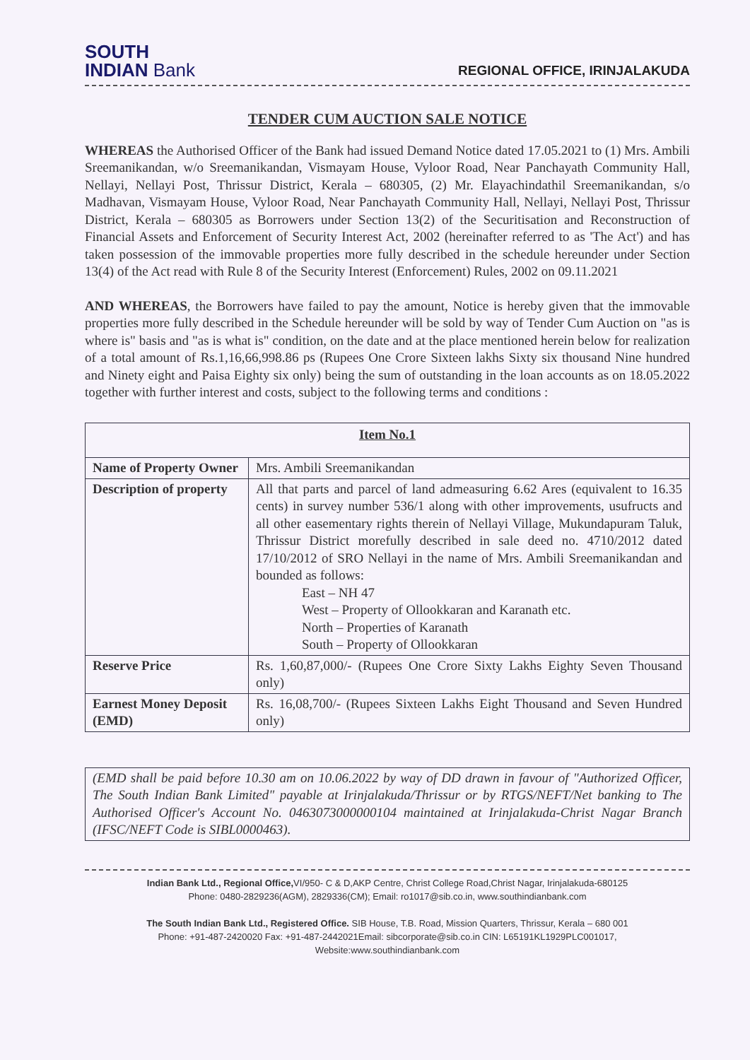SOUTH
INDIAN Bank
REGIONAL OFFICE, IRINJALAKUDA
TENDER CUM AUCTION SALE NOTICE
WHEREAS the Authorised Officer of the Bank had issued Demand Notice dated 17.05.2021 to (1) Mrs. Ambili Sreemanikandan, w/o Sreemanikandan, Vismayam House, Vyloor Road, Near Panchayath Community Hall, Nellayi, Nellayi Post, Thrissur District, Kerala – 680305, (2) Mr. Elayachindathil Sreemanikandan, s/o Madhavan, Vismayam House, Vyloor Road, Near Panchayath Community Hall, Nellayi, Nellayi Post, Thrissur District, Kerala – 680305 as Borrowers under Section 13(2) of the Securitisation and Reconstruction of Financial Assets and Enforcement of Security Interest Act, 2002 (hereinafter referred to as 'The Act') and has taken possession of the immovable properties more fully described in the schedule hereunder under Section 13(4) of the Act read with Rule 8 of the Security Interest (Enforcement) Rules, 2002 on 09.11.2021
AND WHEREAS, the Borrowers have failed to pay the amount, Notice is hereby given that the immovable properties more fully described in the Schedule hereunder will be sold by way of Tender Cum Auction on "as is where is" basis and "as is what is" condition, on the date and at the place mentioned herein below for realization of a total amount of Rs.1,16,66,998.86 ps (Rupees One Crore Sixteen lakhs Sixty six thousand Nine hundred and Ninety eight and Paisa Eighty six only) being the sum of outstanding in the loan accounts as on 18.05.2022 together with further interest and costs, subject to the following terms and conditions :
| Item No.1 | |
| --- | --- |
| Name of Property Owner | Mrs. Ambili Sreemanikandan |
| Description of property | All that parts and parcel of land admeasuring 6.62 Ares (equivalent to 16.35 cents) in survey number 536/1 along with other improvements, usufructs and all other easementary rights therein of Nellayi Village, Mukundapuram Taluk, Thrissur District morefully described in sale deed no. 4710/2012 dated 17/10/2012 of SRO Nellayi in the name of Mrs. Ambili Sreemanikandan and bounded as follows: East – NH 47 West – Property of Ollookkaran and Karanath etc. North – Properties of Karanath South – Property of Ollookkaran |
| Reserve Price | Rs. 1,60,87,000/- (Rupees One Crore Sixty Lakhs Eighty Seven Thousand only) |
| Earnest Money Deposit (EMD) | Rs. 16,08,700/- (Rupees Sixteen Lakhs Eight Thousand and Seven Hundred only) |
(EMD shall be paid before 10.30 am on 10.06.2022 by way of DD drawn in favour of "Authorized Officer, The South Indian Bank Limited" payable at Irinjalakuda/Thrissur or by RTGS/NEFT/Net banking to The Authorised Officer's Account No. 0463073000000104 maintained at Irinjalakuda-Christ Nagar Branch (IFSC/NEFT Code is SIBL0000463).
Indian Bank Ltd., Regional Office, VI/950- C & D,AKP Centre, Christ College Road,Christ Nagar, Irinjalakuda-680125
Phone: 0480-2829236(AGM), 2829336(CM); Email: ro1017@sib.co.in, www.southindianbank.com
The South Indian Bank Ltd., Registered Office. SIB House, T.B. Road, Mission Quarters, Thrissur, Kerala – 680 001
Phone: +91-487-2420020 Fax: +91-487-2442021Email: sibcorporate@sib.co.in CIN: L65191KL1929PLC001017,
Website:www.southindianbank.com